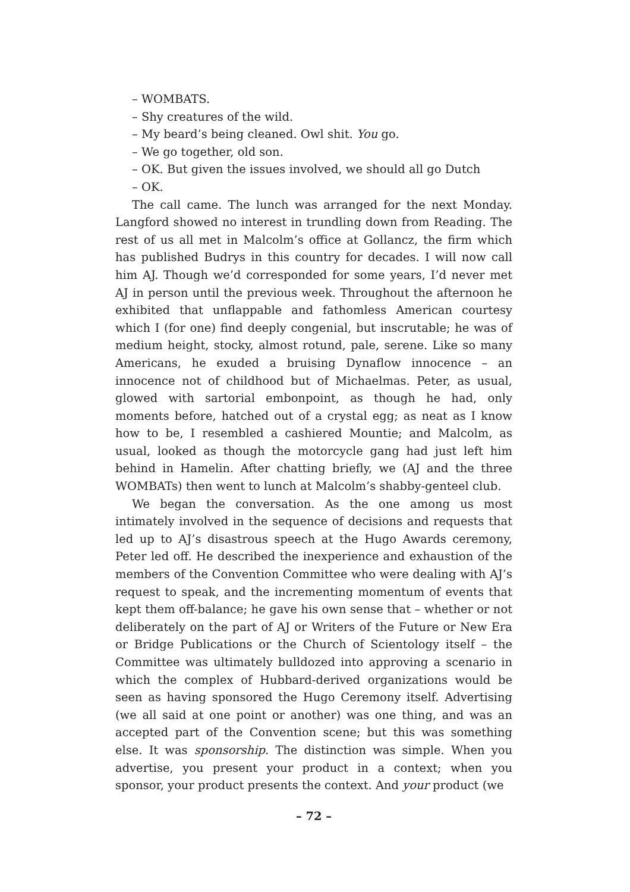– WOMBATS.
– Shy creatures of the wild.
– My beard’s being cleaned. Owl shit. You go.
– We go together, old son.
– OK. But given the issues involved, we should all go Dutch
– OK.
The call came. The lunch was arranged for the next Monday. Langford showed no interest in trundling down from Reading. The rest of us all met in Malcolm’s office at Gollancz, the firm which has published Budrys in this country for decades. I will now call him AJ. Though we’d corresponded for some years, I’d never met AJ in person until the previous week. Throughout the afternoon he exhibited that unflappable and fathomless American courtesy which I (for one) find deeply congenial, but inscrutable; he was of medium height, stocky, almost rotund, pale, serene. Like so many Americans, he exuded a bruising Dynaflow innocence – an innocence not of childhood but of Michaelmas. Peter, as usual, glowed with sartorial embonpoint, as though he had, only moments before, hatched out of a crystal egg; as neat as I know how to be, I resembled a cashiered Mountie; and Malcolm, as usual, looked as though the motorcycle gang had just left him behind in Hamelin. After chatting briefly, we (AJ and the three WOMBATs) then went to lunch at Malcolm’s shabby-genteel club.
We began the conversation. As the one among us most intimately involved in the sequence of decisions and requests that led up to AJ’s disastrous speech at the Hugo Awards ceremony, Peter led off. He described the inexperience and exhaustion of the members of the Convention Committee who were dealing with AJ’s request to speak, and the incrementing momentum of events that kept them off-balance; he gave his own sense that – whether or not deliberately on the part of AJ or Writers of the Future or New Era or Bridge Publications or the Church of Scientology itself – the Committee was ultimately bulldozed into approving a scenario in which the complex of Hubbard-derived organizations would be seen as having sponsored the Hugo Ceremony itself. Advertising (we all said at one point or another) was one thing, and was an accepted part of the Convention scene; but this was something else. It was sponsorship. The distinction was simple. When you advertise, you present your product in a context; when you sponsor, your product presents the context. And your product (we
– 72 –